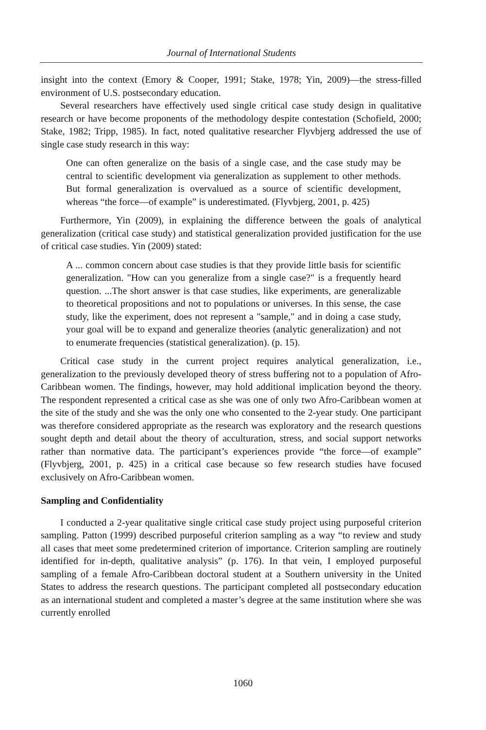Journal of International Students
insight into the context (Emory & Cooper, 1991; Stake, 1978; Yin, 2009)—the stress-filled environment of U.S. postsecondary education.
Several researchers have effectively used single critical case study design in qualitative research or have become proponents of the methodology despite contestation (Schofield, 2000; Stake, 1982; Tripp, 1985). In fact, noted qualitative researcher Flyvbjerg addressed the use of single case study research in this way:
One can often generalize on the basis of a single case, and the case study may be central to scientific development via generalization as supplement to other methods. But formal generalization is overvalued as a source of scientific development, whereas “the force—of example” is underestimated. (Flyvbjerg, 2001, p. 425)
Furthermore, Yin (2009), in explaining the difference between the goals of analytical generalization (critical case study) and statistical generalization provided justification for the use of critical case studies. Yin (2009) stated:
A ... common concern about case studies is that they provide little basis for scientific generalization. "How can you generalize from a single case?" is a frequently heard question. ...The short answer is that case studies, like experiments, are generalizable to theoretical propositions and not to populations or universes. In this sense, the case study, like the experiment, does not represent a "sample," and in doing a case study, your goal will be to expand and generalize theories (analytic generalization) and not to enumerate frequencies (statistical generalization). (p. 15).
Critical case study in the current project requires analytical generalization, i.e., generalization to the previously developed theory of stress buffering not to a population of Afro-Caribbean women. The findings, however, may hold additional implication beyond the theory. The respondent represented a critical case as she was one of only two Afro-Caribbean women at the site of the study and she was the only one who consented to the 2-year study. One participant was therefore considered appropriate as the research was exploratory and the research questions sought depth and detail about the theory of acculturation, stress, and social support networks rather than normative data. The participant’s experiences provide “the force—of example” (Flyvbjerg, 2001, p. 425) in a critical case because so few research studies have focused exclusively on Afro-Caribbean women.
Sampling and Confidentiality
I conducted a 2-year qualitative single critical case study project using purposeful criterion sampling. Patton (1999) described purposeful criterion sampling as a way “to review and study all cases that meet some predetermined criterion of importance. Criterion sampling are routinely identified for in-depth, qualitative analysis” (p. 176). In that vein, I employed purposeful sampling of a female Afro-Caribbean doctoral student at a Southern university in the United States to address the research questions. The participant completed all postsecondary education as an international student and completed a master’s degree at the same institution where she was currently enrolled
1060